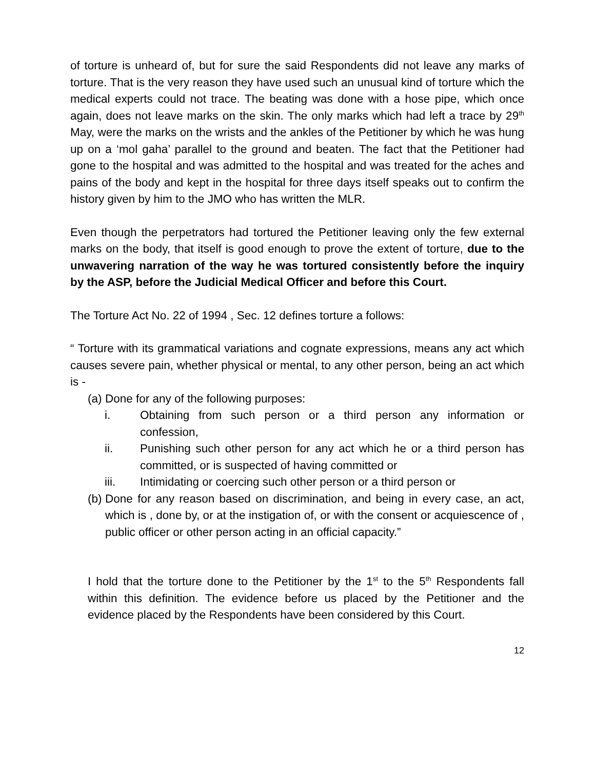of torture is unheard of, but for sure the said Respondents did not leave any marks of torture. That is the very reason they have used such an unusual kind of torture which the medical experts could not trace. The beating was done with a hose pipe, which once again, does not leave marks on the skin. The only marks which had left a trace by 29<sup>th</sup> May, were the marks on the wrists and the ankles of the Petitioner by which he was hung up on a ‘mol gaha’ parallel to the ground and beaten. The fact that the Petitioner had gone to the hospital and was admitted to the hospital and was treated for the aches and pains of the body and kept in the hospital for three days itself speaks out to confirm the history given by him to the JMO who has written the MLR.
Even though the perpetrators had tortured the Petitioner leaving only the few external marks on the body, that itself is good enough to prove the extent of torture, due to the unwavering narration of the way he was tortured consistently before the inquiry by the ASP, before the Judicial Medical Officer and before this Court.
The Torture Act No. 22 of 1994 , Sec. 12 defines torture a follows:
“ Torture with its grammatical variations and cognate expressions, means any act which causes severe pain, whether physical or mental, to any other person, being an act which is -
(a) Done for any of the following purposes:
i. Obtaining from such person or a third person any information or confession,
ii. Punishing such other person for any act which he or a third person has committed, or is suspected of having committed or
iii. Intimidating or coercing such other person or a third person or
(b) Done for any reason based on discrimination, and being in every case, an act, which is , done by, or at the instigation of, or with the consent or acquiescence of , public officer or other person acting in an official capacity.”
I hold that the torture done to the Petitioner by the 1<sup>st</sup> to the 5<sup>th</sup> Respondents fall within this definition. The evidence before us placed by the Petitioner and the evidence placed by the Respondents have been considered by this Court.
12